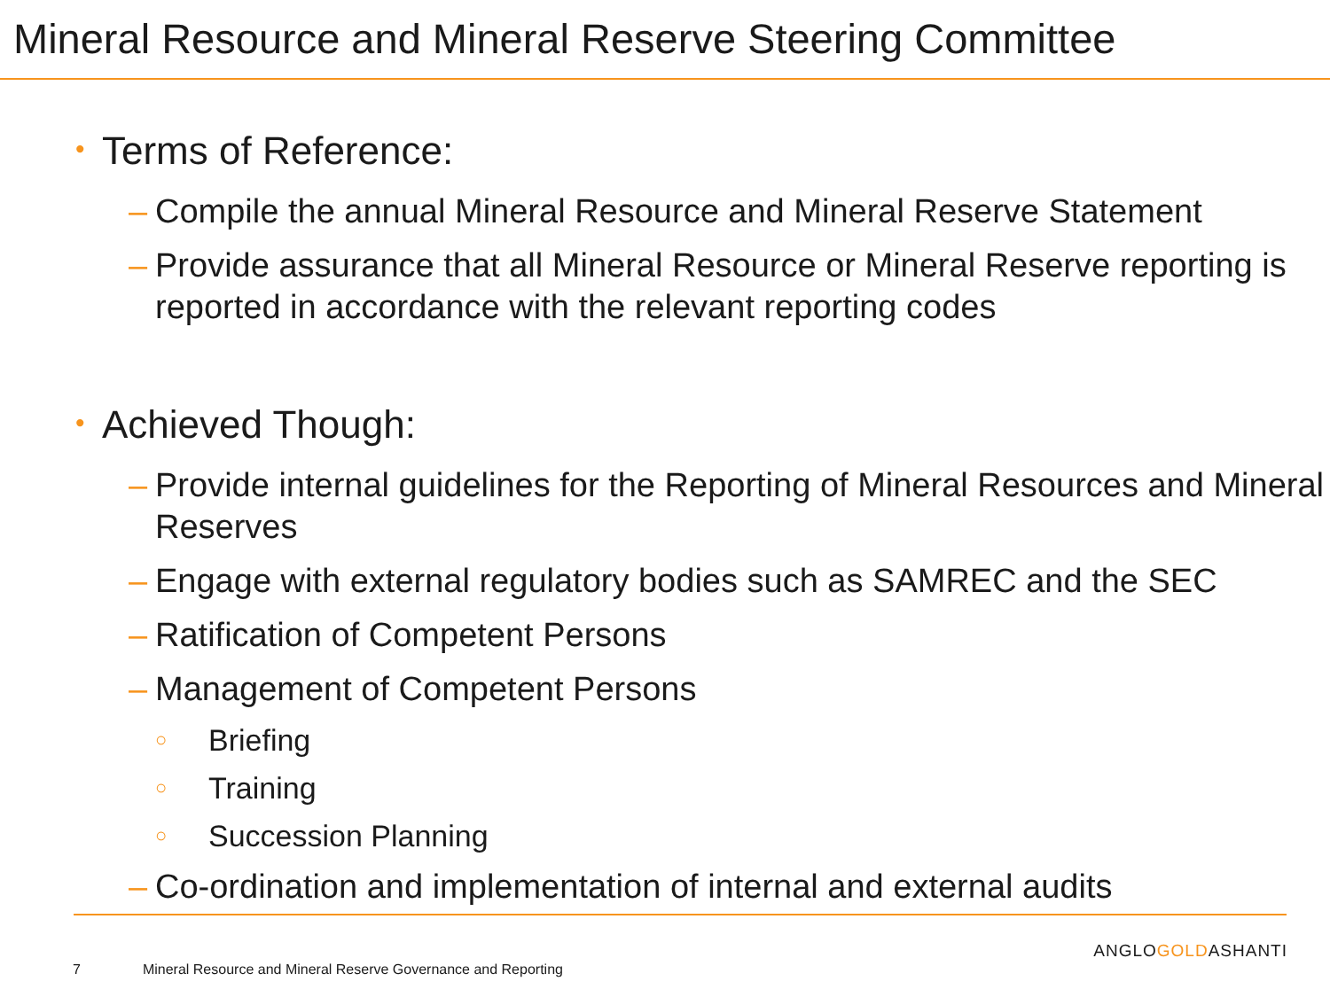Mineral Resource and Mineral Reserve Steering Committee
• Terms of Reference:
– Compile the annual Mineral Resource and Mineral Reserve Statement
– Provide assurance that all Mineral Resource or Mineral Reserve reporting is reported in accordance with the relevant reporting codes
• Achieved Though:
– Provide internal guidelines for the Reporting of Mineral Resources and Mineral Reserves
– Engage with external regulatory bodies such as SAMREC and the SEC
– Ratification of Competent Persons
– Management of Competent Persons
○ Briefing
○ Training
○ Succession Planning
– Co-ordination and implementation of internal and external audits
ANGLOGOLDASHANTI
7 Mineral Resource and Mineral Reserve Governance and Reporting